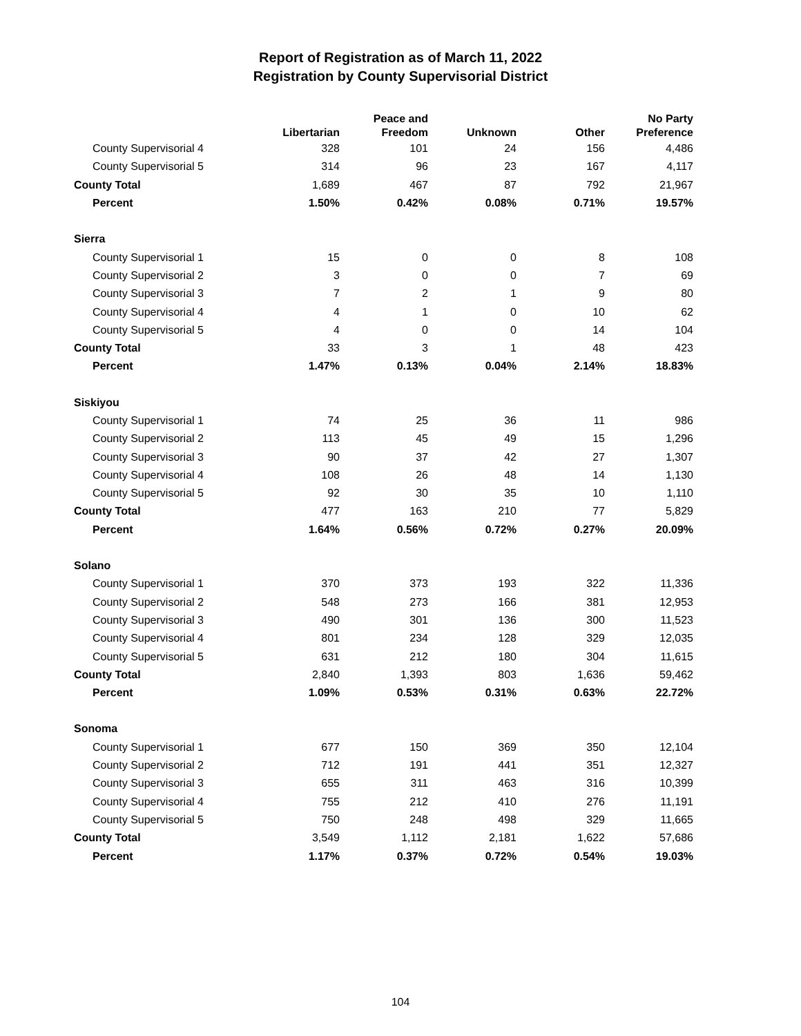Report of Registration as of March 11, 2022
Registration by County Supervisorial District
| | Libertarian | Peace and Freedom | Unknown | Other | No Party Preference |
| --- | --- | --- | --- | --- | --- |
| County Supervisorial 4 | 328 | 101 | 24 | 156 | 4,486 |
| County Supervisorial 5 | 314 | 96 | 23 | 167 | 4,117 |
| County Total | 1,689 | 467 | 87 | 792 | 21,967 |
| Percent | 1.50% | 0.42% | 0.08% | 0.71% | 19.57% |
| Sierra | | | | | |
| County Supervisorial 1 | 15 | 0 | 0 | 8 | 108 |
| County Supervisorial 2 | 3 | 0 | 0 | 7 | 69 |
| County Supervisorial 3 | 7 | 2 | 1 | 9 | 80 |
| County Supervisorial 4 | 4 | 1 | 0 | 10 | 62 |
| County Supervisorial 5 | 4 | 0 | 0 | 14 | 104 |
| County Total | 33 | 3 | 1 | 48 | 423 |
| Percent | 1.47% | 0.13% | 0.04% | 2.14% | 18.83% |
| Siskiyou | | | | | |
| County Supervisorial 1 | 74 | 25 | 36 | 11 | 986 |
| County Supervisorial 2 | 113 | 45 | 49 | 15 | 1,296 |
| County Supervisorial 3 | 90 | 37 | 42 | 27 | 1,307 |
| County Supervisorial 4 | 108 | 26 | 48 | 14 | 1,130 |
| County Supervisorial 5 | 92 | 30 | 35 | 10 | 1,110 |
| County Total | 477 | 163 | 210 | 77 | 5,829 |
| Percent | 1.64% | 0.56% | 0.72% | 0.27% | 20.09% |
| Solano | | | | | |
| County Supervisorial 1 | 370 | 373 | 193 | 322 | 11,336 |
| County Supervisorial 2 | 548 | 273 | 166 | 381 | 12,953 |
| County Supervisorial 3 | 490 | 301 | 136 | 300 | 11,523 |
| County Supervisorial 4 | 801 | 234 | 128 | 329 | 12,035 |
| County Supervisorial 5 | 631 | 212 | 180 | 304 | 11,615 |
| County Total | 2,840 | 1,393 | 803 | 1,636 | 59,462 |
| Percent | 1.09% | 0.53% | 0.31% | 0.63% | 22.72% |
| Sonoma | | | | | |
| County Supervisorial 1 | 677 | 150 | 369 | 350 | 12,104 |
| County Supervisorial 2 | 712 | 191 | 441 | 351 | 12,327 |
| County Supervisorial 3 | 655 | 311 | 463 | 316 | 10,399 |
| County Supervisorial 4 | 755 | 212 | 410 | 276 | 11,191 |
| County Supervisorial 5 | 750 | 248 | 498 | 329 | 11,665 |
| County Total | 3,549 | 1,112 | 2,181 | 1,622 | 57,686 |
| Percent | 1.17% | 0.37% | 0.72% | 0.54% | 19.03% |
104